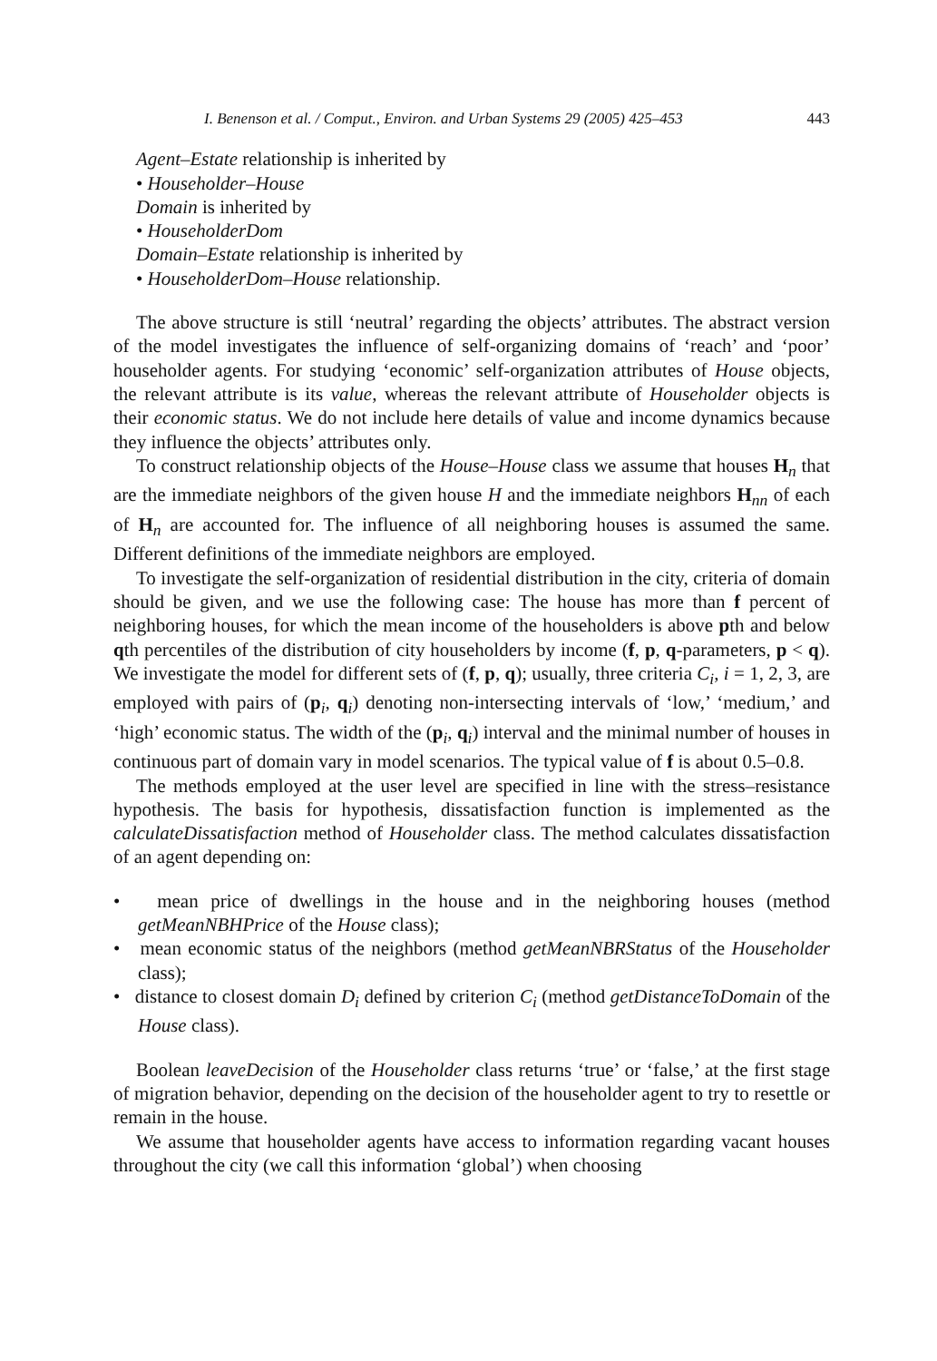I. Benenson et al. / Comput., Environ. and Urban Systems 29 (2005) 425–453 443
Agent–Estate relationship is inherited by
• Householder–House
Domain is inherited by
• HouseholderDom
Domain–Estate relationship is inherited by
• HouseholderDom–House relationship.
The above structure is still ‘neutral’ regarding the objects’ attributes. The abstract version of the model investigates the influence of self-organizing domains of ‘reach’ and ‘poor’ householder agents. For studying ‘economic’ self-organization attributes of House objects, the relevant attribute is its value, whereas the relevant attribute of Householder objects is their economic status. We do not include here details of value and income dynamics because they influence the objects’ attributes only.
To construct relationship objects of the House–House class we assume that houses H<sub>n</sub> that are the immediate neighbors of the given house H and the immediate neighbors H<sub>nn</sub> of each of H<sub>n</sub> are accounted for. The influence of all neighboring houses is assumed the same. Different definitions of the immediate neighbors are employed.
To investigate the self-organization of residential distribution in the city, criteria of domain should be given, and we use the following case: The house has more than f percent of neighboring houses, for which the mean income of the householders is above pth and below qth percentiles of the distribution of city householders by income (f, p, q-parameters, p < q). We investigate the model for different sets of (f, p, q); usually, three criteria C<sub>i</sub>, i = 1, 2, 3, are employed with pairs of (p<sub>i</sub>, q<sub>i</sub>) denoting non-intersecting intervals of ‘low,’ ‘medium,’ and ‘high’ economic status. The width of the (p<sub>i</sub>, q<sub>i</sub>) interval and the minimal number of houses in continuous part of domain vary in model scenarios. The typical value of f is about 0.5–0.8.
The methods employed at the user level are specified in line with the stress–resistance hypothesis. The basis for hypothesis, dissatisfaction function is implemented as the calculateDissatisfaction method of Householder class. The method calculates dissatisfaction of an agent depending on:
• mean price of dwellings in the house and in the neighboring houses (method getMeanNBHPrice of the House class);
• mean economic status of the neighbors (method getMeanNBRStatus of the Householder class);
• distance to closest domain D<sub>i</sub> defined by criterion C<sub>i</sub> (method getDistanceToDomain of the House class).
Boolean leaveDecision of the Householder class returns ‘true’ or ‘false,’ at the first stage of migration behavior, depending on the decision of the householder agent to try to resettle or remain in the house.
We assume that householder agents have access to information regarding vacant houses throughout the city (we call this information ‘global’) when choosing